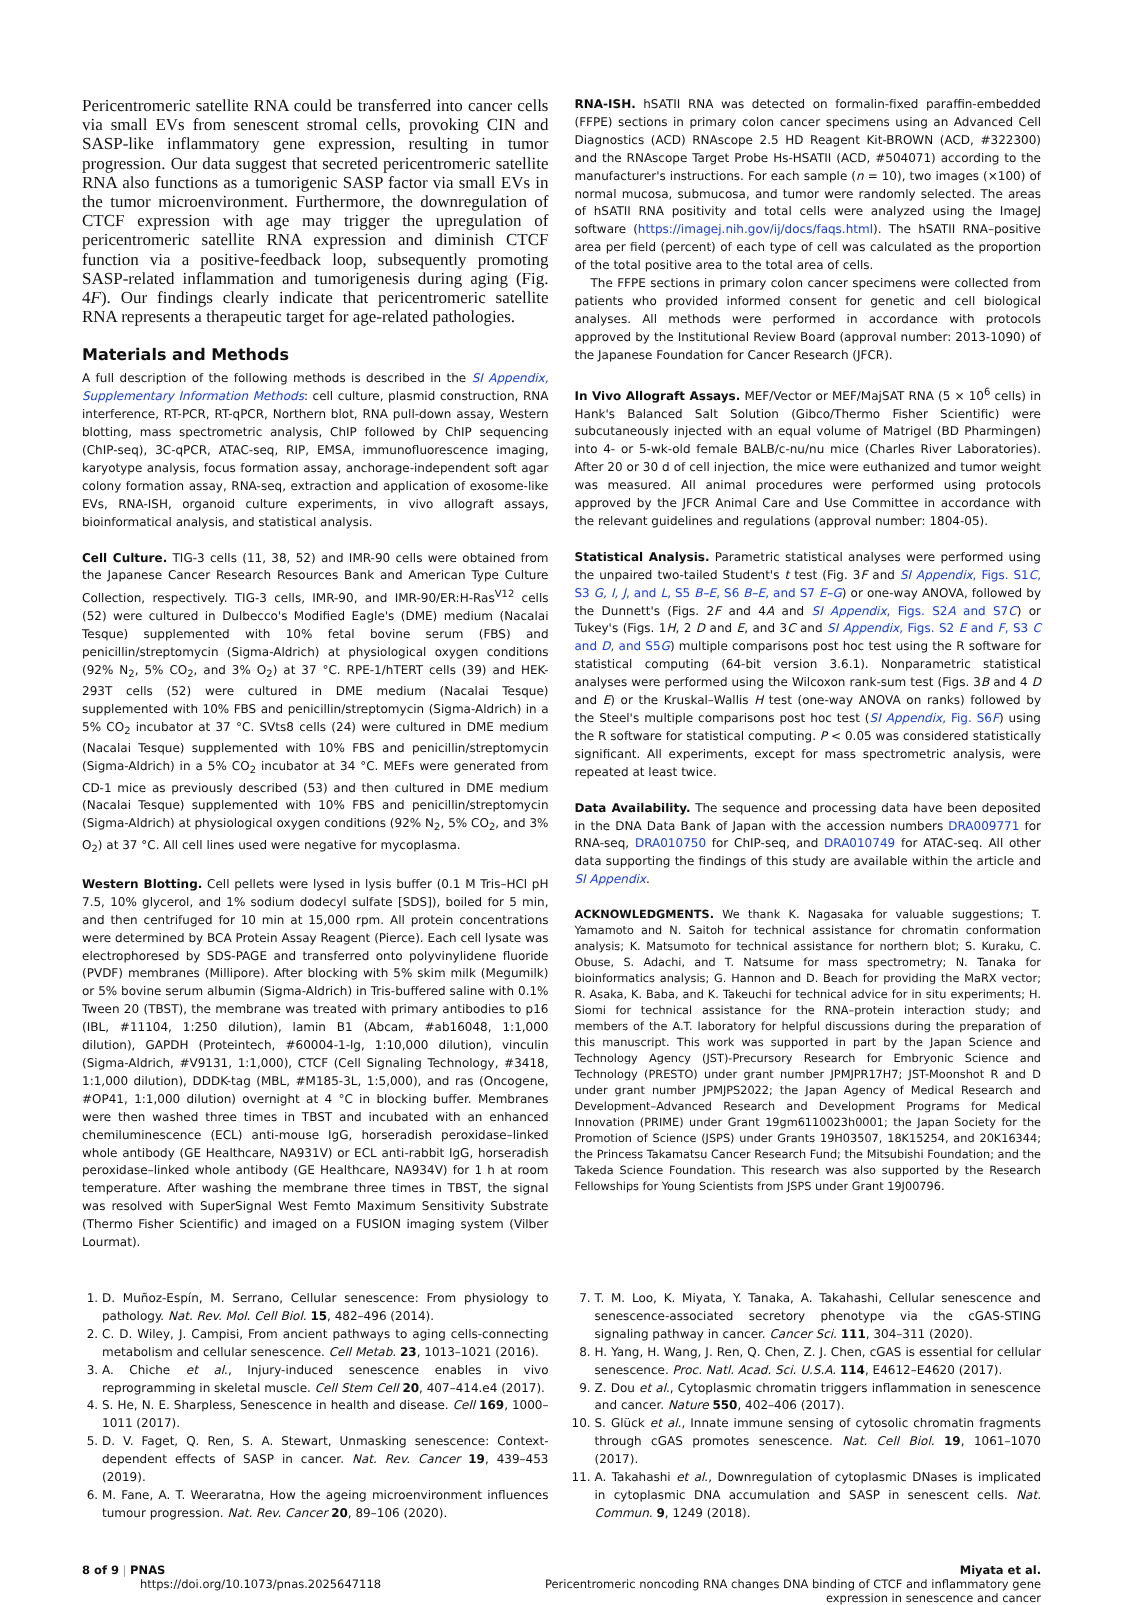Pericentromeric satellite RNA could be transferred into cancer cells via small EVs from senescent stromal cells, provoking CIN and SASP-like inflammatory gene expression, resulting in tumor progression. Our data suggest that secreted pericentromeric satellite RNA also functions as a tumorigenic SASP factor via small EVs in the tumor microenvironment. Furthermore, the downregulation of CTCF expression with age may trigger the upregulation of pericentromeric satellite RNA expression and diminish CTCF function via a positive-feedback loop, subsequently promoting SASP-related inflammation and tumorigenesis during aging (Fig. 4F). Our findings clearly indicate that pericentromeric satellite RNA represents a therapeutic target for age-related pathologies.
Materials and Methods
A full description of the following methods is described in the SI Appendix, Supplementary Information Methods: cell culture, plasmid construction, RNA interference, RT-PCR, RT-qPCR, Northern blot, RNA pull-down assay, Western blotting, mass spectrometric analysis, ChIP followed by ChIP sequencing (ChIP-seq), 3C-qPCR, ATAC-seq, RIP, EMSA, immunofluorescence imaging, karyotype analysis, focus formation assay, anchorage-independent soft agar colony formation assay, RNA-seq, extraction and application of exosome-like EVs, RNA-ISH, organoid culture experiments, in vivo allograft assays, bioinformatical analysis, and statistical analysis.
Cell Culture. TIG-3 cells (11, 38, 52) and IMR-90 cells were obtained from the Japanese Cancer Research Resources Bank and American Type Culture Collection, respectively. TIG-3 cells, IMR-90, and IMR-90/ER:H-Ras<sup>V12</sup> cells (52) were cultured in Dulbecco's Modified Eagle's (DME) medium (Nacalai Tesque) supplemented with 10% fetal bovine serum (FBS) and penicillin/streptomycin (Sigma-Aldrich) at physiological oxygen conditions (92% N<sub>2</sub>, 5% CO<sub>2</sub>, and 3% O<sub>2</sub>) at 37 °C. RPE-1/hTERT cells (39) and HEK-293T cells (52) were cultured in DME medium (Nacalai Tesque) supplemented with 10% FBS and penicillin/streptomycin (Sigma-Aldrich) in a 5% CO<sub>2</sub> incubator at 37 °C. SVts8 cells (24) were cultured in DME medium (Nacalai Tesque) supplemented with 10% FBS and penicillin/streptomycin (Sigma-Aldrich) in a 5% CO<sub>2</sub> incubator at 34 °C. MEFs were generated from CD-1 mice as previously described (53) and then cultured in DME medium (Nacalai Tesque) supplemented with 10% FBS and penicillin/streptomycin (Sigma-Aldrich) at physiological oxygen conditions (92% N<sub>2</sub>, 5% CO<sub>2</sub>, and 3% O<sub>2</sub>) at 37 °C. All cell lines used were negative for mycoplasma.
Western Blotting. Cell pellets were lysed in lysis buffer (0.1 M Tris–HCl pH 7.5, 10% glycerol, and 1% sodium dodecyl sulfate [SDS]), boiled for 5 min, and then centrifuged for 10 min at 15,000 rpm. All protein concentrations were determined by BCA Protein Assay Reagent (Pierce). Each cell lysate was electrophoresed by SDS-PAGE and transferred onto polyvinylidene fluoride (PVDF) membranes (Millipore). After blocking with 5% skim milk (Megumilk) or 5% bovine serum albumin (Sigma-Aldrich) in Tris-buffered saline with 0.1% Tween 20 (TBST), the membrane was treated with primary antibodies to p16 (IBL, #11104, 1:250 dilution), lamin B1 (Abcam, #ab16048, 1:1,000 dilution), GAPDH (Proteintech, #60004-1-lg, 1:10,000 dilution), vinculin (Sigma-Aldrich, #V9131, 1:1,000), CTCF (Cell Signaling Technology, #3418, 1:1,000 dilution), DDDK-tag (MBL, #M185-3L, 1:5,000), and ras (Oncogene, #OP41, 1:1,000 dilution) overnight at 4 °C in blocking buffer. Membranes were then washed three times in TBST and incubated with an enhanced chemiluminescence (ECL) anti-mouse IgG, horseradish peroxidase–linked whole antibody (GE Healthcare, NA931V) or ECL anti-rabbit IgG, horseradish peroxidase–linked whole antibody (GE Healthcare, NA934V) for 1 h at room temperature. After washing the membrane three times in TBST, the signal was resolved with SuperSignal West Femto Maximum Sensitivity Substrate (Thermo Fisher Scientific) and imaged on a FUSION imaging system (Vilber Lourmat).
RNA-ISH. hSATII RNA was detected on formalin-fixed paraffin-embedded (FFPE) sections in primary colon cancer specimens using an Advanced Cell Diagnostics (ACD) RNAscope 2.5 HD Reagent Kit-BROWN (ACD, #322300) and the RNAscope Target Probe Hs-HSATII (ACD, #504071) according to the manufacturer's instructions. For each sample (n = 10), two images (×100) of normal mucosa, submucosa, and tumor were randomly selected. The areas of hSATII RNA positivity and total cells were analyzed using the ImageJ software (https://imagej.nih.gov/ij/docs/faqs.html). The hSATII RNA–positive area per field (percent) of each type of cell was calculated as the proportion of the total positive area to the total area of cells.
The FFPE sections in primary colon cancer specimens were collected from patients who provided informed consent for genetic and cell biological analyses. All methods were performed in accordance with protocols approved by the Institutional Review Board (approval number: 2013-1090) of the Japanese Foundation for Cancer Research (JFCR).
In Vivo Allograft Assays. MEF/Vector or MEF/MajSAT RNA (5 × 10<sup>6</sup> cells) in Hank's Balanced Salt Solution (Gibco/Thermo Fisher Scientific) were subcutaneously injected with an equal volume of Matrigel (BD Pharmingen) into 4- or 5-wk-old female BALB/c-nu/nu mice (Charles River Laboratories). After 20 or 30 d of cell injection, the mice were euthanized and tumor weight was measured. All animal procedures were performed using protocols approved by the JFCR Animal Care and Use Committee in accordance with the relevant guidelines and regulations (approval number: 1804-05).
Statistical Analysis. Parametric statistical analyses were performed using the unpaired two-tailed Student's t test (Fig. 3F and SI Appendix, Figs. S1C, S3 G, I, J, and L, S5 B–E, S6 B–E, and S7 E–G) or one-way ANOVA, followed by the Dunnett's (Figs. 2F and 4A and SI Appendix, Figs. S2A and S7C) or Tukey's (Figs. 1H, 2 D and E, and 3C and SI Appendix, Figs. S2 E and F, S3 C and D, and S5G) multiple comparisons post hoc test using the R software for statistical computing (64-bit version 3.6.1). Nonparametric statistical analyses were performed using the Wilcoxon rank-sum test (Figs. 3B and 4 D and E) or the Kruskal–Wallis H test (one-way ANOVA on ranks) followed by the Steel's multiple comparisons post hoc test (SI Appendix, Fig. S6F) using the R software for statistical computing. P < 0.05 was considered statistically significant. All experiments, except for mass spectrometric analysis, were repeated at least twice.
Data Availability. The sequence and processing data have been deposited in the DNA Data Bank of Japan with the accession numbers DRA009771 for RNA-seq, DRA010750 for ChIP-seq, and DRA010749 for ATAC-seq. All other data supporting the findings of this study are available within the article and SI Appendix.
ACKNOWLEDGMENTS. We thank K. Nagasaka for valuable suggestions; T. Yamamoto and N. Saitoh for technical assistance for chromatin conformation analysis; K. Matsumoto for technical assistance for northern blot; S. Kuraku, C. Obuse, S. Adachi, and T. Natsume for mass spectrometry; N. Tanaka for bioinformatics analysis; G. Hannon and D. Beach for providing the MaRX vector; R. Asaka, K. Baba, and K. Takeuchi for technical advice for in situ experiments; H. Siomi for technical assistance for the RNA–protein interaction study; and members of the A.T. laboratory for helpful discussions during the preparation of this manuscript. This work was supported in part by the Japan Science and Technology Agency (JST)-Precursory Research for Embryonic Science and Technology (PRESTO) under grant number JPMJPR17H7; JST-Moonshot R and D under grant number JPMJPS2022; the Japan Agency of Medical Research and Development–Advanced Research and Development Programs for Medical Innovation (PRIME) under Grant 19gm6110023h0001; the Japan Society for the Promotion of Science (JSPS) under Grants 19H03507, 18K15254, and 20K16344; the Princess Takamatsu Cancer Research Fund; the Mitsubishi Foundation; and the Takeda Science Foundation. This research was also supported by the Research Fellowships for Young Scientists from JSPS under Grant 19J00796.
1. D. Muñoz-Espín, M. Serrano, Cellular senescence: From physiology to pathology. Nat. Rev. Mol. Cell Biol. 15, 482–496 (2014).
2. C. D. Wiley, J. Campisi, From ancient pathways to aging cells-connecting metabolism and cellular senescence. Cell Metab. 23, 1013–1021 (2016).
3. A. Chiche et al., Injury-induced senescence enables in vivo reprogramming in skeletal muscle. Cell Stem Cell 20, 407–414.e4 (2017).
4. S. He, N. E. Sharpless, Senescence in health and disease. Cell 169, 1000–1011 (2017).
5. D. V. Faget, Q. Ren, S. A. Stewart, Unmasking senescence: Context-dependent effects of SASP in cancer. Nat. Rev. Cancer 19, 439–453 (2019).
6. M. Fane, A. T. Weeraratna, How the ageing microenvironment influences tumour progression. Nat. Rev. Cancer 20, 89–106 (2020).
7. T. M. Loo, K. Miyata, Y. Tanaka, A. Takahashi, Cellular senescence and senescence-associated secretory phenotype via the cGAS-STING signaling pathway in cancer. Cancer Sci. 111, 304–311 (2020).
8. H. Yang, H. Wang, J. Ren, Q. Chen, Z. J. Chen, cGAS is essential for cellular senescence. Proc. Natl. Acad. Sci. U.S.A. 114, E4612–E4620 (2017).
9. Z. Dou et al., Cytoplasmic chromatin triggers inflammation in senescence and cancer. Nature 550, 402–406 (2017).
10. S. Glück et al., Innate immune sensing of cytosolic chromatin fragments through cGAS promotes senescence. Nat. Cell Biol. 19, 1061–1070 (2017).
11. A. Takahashi et al., Downregulation of cytoplasmic DNases is implicated in cytoplasmic DNA accumulation and SASP in senescent cells. Nat. Commun. 9, 1249 (2018).
8 of 9 | PNAS
https://doi.org/10.1073/pnas.2025647118
Miyata et al.
Pericentromeric noncoding RNA changes DNA binding of CTCF and inflammatory gene
expression in senescence and cancer